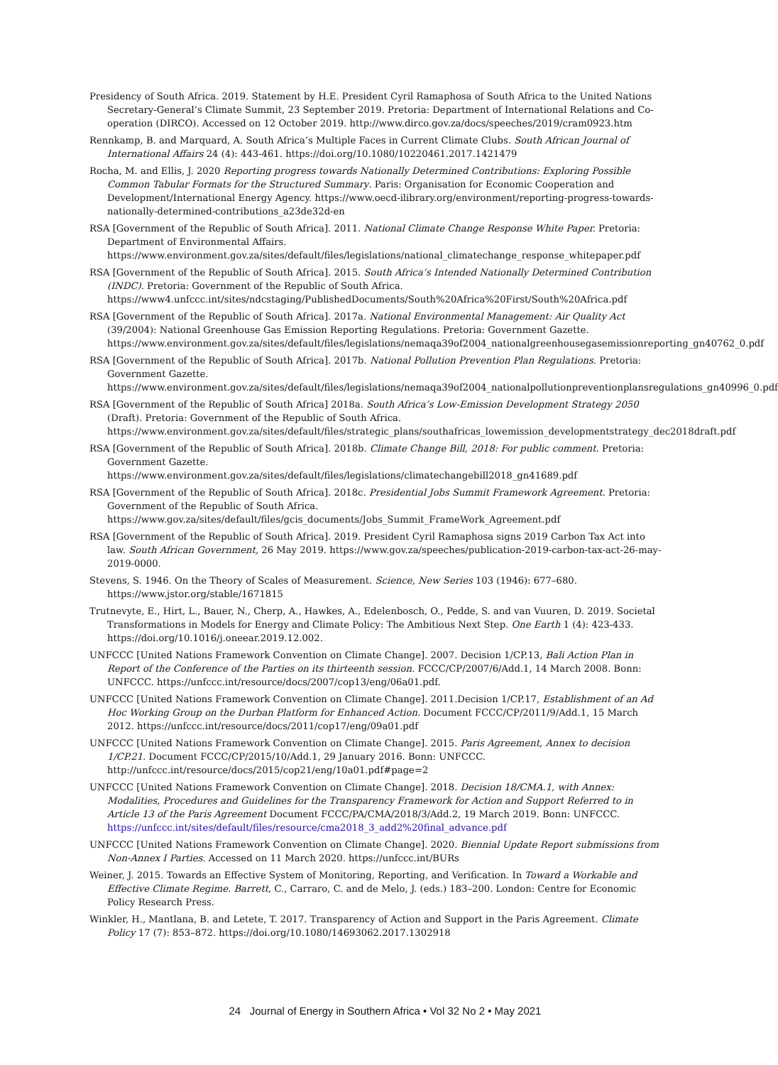Presidency of South Africa. 2019. Statement by H.E. President Cyril Ramaphosa of South Africa to the United Nations Secretary-General’s Climate Summit, 23 September 2019. Pretoria: Department of International Relations and Co-operation (DIRCO). Accessed on 12 October 2019. http://www.dirco.gov.za/docs/speeches/2019/cram0923.htm
Rennkamp, B. and Marquard, A. South Africa’s Multiple Faces in Current Climate Clubs. South African Journal of International Affairs 24 (4): 443-461. https://doi.org/10.1080/10220461.2017.1421479
Rocha, M. and Ellis, J. 2020 Reporting progress towards Nationally Determined Contributions: Exploring Possible Common Tabular Formats for the Structured Summary. Paris: Organisation for Economic Cooperation and Development/International Energy Agency. https://www.oecd-ilibrary.org/environment/reporting-progress-towards-nationally-determined-contributions_a23de32d-en
RSA [Government of the Republic of South Africa]. 2011. National Climate Change Response White Paper. Pretoria: Department of Environmental Affairs. https://www.environment.gov.za/sites/default/files/legislations/national_climatechange_response_whitepaper.pdf
RSA [Government of the Republic of South Africa]. 2015. South Africa’s Intended Nationally Determined Contribution (INDC). Pretoria: Government of the Republic of South Africa. https://www4.unfccc.int/sites/ndcstaging/PublishedDocuments/South%20Africa%20First/South%20Africa.pdf
RSA [Government of the Republic of South Africa]. 2017a. National Environmental Management: Air Quality Act (39/2004): National Greenhouse Gas Emission Reporting Regulations. Pretoria: Government Gazette. https://www.environment.gov.za/sites/default/files/legislations/nemaqa39of2004_nationalgreenhousegasemissionreporting_gn40762_0.pdf
RSA [Government of the Republic of South Africa]. 2017b. National Pollution Prevention Plan Regulations. Pretoria: Government Gazette. https://www.environment.gov.za/sites/default/files/legislations/nemaqa39of2004_nationalpollutionpreventionplansregulations_gn40996_0.pdf
RSA [Government of the Republic of South Africa] 2018a. South Africa’s Low-Emission Development Strategy 2050 (Draft). Pretoria: Government of the Republic of South Africa. https://www.environment.gov.za/sites/default/files/strategic_plans/southafricas_lowemission_developmentstrategy_dec2018draft.pdf
RSA [Government of the Republic of South Africa]. 2018b. Climate Change Bill, 2018: For public comment. Pretoria: Government Gazette. https://www.environment.gov.za/sites/default/files/legislations/climatechangebill2018_gn41689.pdf
RSA [Government of the Republic of South Africa]. 2018c. Presidential Jobs Summit Framework Agreement. Pretoria: Government of the Republic of South Africa. https://www.gov.za/sites/default/files/gcis_documents/Jobs_Summit_FrameWork_Agreement.pdf
RSA [Government of the Republic of South Africa]. 2019. President Cyril Ramaphosa signs 2019 Carbon Tax Act into law. South African Government, 26 May 2019. https://www.gov.za/speeches/publication-2019-carbon-tax-act-26-may-2019-0000.
Stevens, S. 1946. On the Theory of Scales of Measurement. Science, New Series 103 (1946): 677–680. https://www.jstor.org/stable/1671815
Trutnevyte, E., Hirt, L., Bauer, N., Cherp, A., Hawkes, A., Edelenbosch, O., Pedde, S. and van Vuuren, D. 2019. Societal Transformations in Models for Energy and Climate Policy: The Ambitious Next Step. One Earth 1 (4): 423-433. https://doi.org/10.1016/j.oneear.2019.12.002.
UNFCCC [United Nations Framework Convention on Climate Change]. 2007. Decision 1/CP.13, Bali Action Plan in Report of the Conference of the Parties on its thirteenth session. FCCC/CP/2007/6/Add.1, 14 March 2008. Bonn: UNFCCC. https://unfccc.int/resource/docs/2007/cop13/eng/06a01.pdf.
UNFCCC [United Nations Framework Convention on Climate Change]. 2011.Decision 1/CP.17, Establishment of an Ad Hoc Working Group on the Durban Platform for Enhanced Action. Document FCCC/CP/2011/9/Add.1, 15 March 2012. https://unfccc.int/resource/docs/2011/cop17/eng/09a01.pdf
UNFCCC [United Nations Framework Convention on Climate Change]. 2015. Paris Agreement, Annex to decision 1/CP.21. Document FCCC/CP/2015/10/Add.1, 29 January 2016. Bonn: UNFCCC. http://unfccc.int/resource/docs/2015/cop21/eng/10a01.pdf#page=2
UNFCCC [United Nations Framework Convention on Climate Change]. 2018. Decision 18/CMA.1, with Annex: Modalities, Procedures and Guidelines for the Transparency Framework for Action and Support Referred to in Article 13 of the Paris Agreement Document FCCC/PA/CMA/2018/3/Add.2, 19 March 2019. Bonn: UNFCCC. https://unfccc.int/sites/default/files/resource/cma2018_3_add2%20final_advance.pdf
UNFCCC [United Nations Framework Convention on Climate Change]. 2020. Biennial Update Report submissions from Non-Annex I Parties. Accessed on 11 March 2020. https://unfccc.int/BURs
Weiner, J. 2015. Towards an Effective System of Monitoring, Reporting, and Verification. In Toward a Workable and Effective Climate Regime. Barrett, C., Carraro, C. and de Melo, J. (eds.) 183–200. London: Centre for Economic Policy Research Press.
Winkler, H., Mantlana, B. and Letete, T. 2017. Transparency of Action and Support in the Paris Agreement. Climate Policy 17 (7): 853–872. https://doi.org/10.1080/14693062.2017.1302918
24 Journal of Energy in Southern Africa • Vol 32 No 2 • May 2021